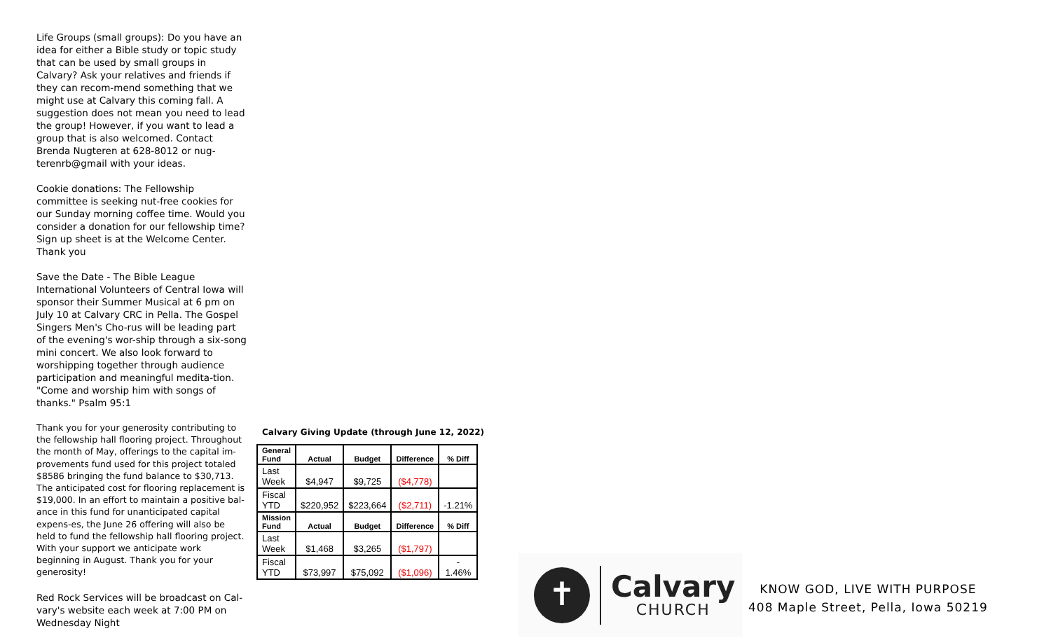Life Groups (small groups): Do you have an idea for either a Bible study or topic study that can be used by small groups in Calvary? Ask your relatives and friends if they can recom-mend something that we might use at Calvary this coming fall. A suggestion does not mean you need to lead the group! However, if you want to lead a group that is also welcomed. Contact Brenda Nugteren at 628-8012 or nug-terenrb@gmail with your ideas.
Cookie donations: The Fellowship committee is seeking nut-free cookies for our Sunday morning coffee time. Would you consider a donation for our fellowship time? Sign up sheet is at the Welcome Center. Thank you
Save the Date - The Bible League International Volunteers of Central Iowa will sponsor their Summer Musical at 6 pm on July 10 at Calvary CRC in Pella. The Gospel Singers Men's Cho-rus will be leading part of the evening's wor-ship through a six-song mini concert. We also look forward to worshipping together through audience participation and meaningful medita-tion. "Come and worship him with songs of thanks." Psalm 95:1
Thank you for your generosity contributing to the fellowship hall flooring project. Throughout the month of May, offerings to the capital im-provements fund used for this project totaled $8586 bringing the fund balance to $30,713. The anticipated cost for flooring replacement is $19,000. In an effort to maintain a positive bal-ance in this fund for unanticipated capital expens-es, the June 26 offering will also be held to fund the fellowship hall flooring project. With your support we anticipate work beginning in August. Thank you for your generosity!
Red Rock Services will be broadcast on Cal-vary's website each week at 7:00 PM on Wednesday Night
Calvary Giving Update (through June 12, 2022)
| General Fund | Actual | Budget | Difference | % Diff |
| --- | --- | --- | --- | --- |
| Last Week | $4,947 | $9,725 | ($4,778) | |
| Fiscal YTD | $220,952 | $223,664 | ($2,711) | -1.21% |
| Mission Fund | Actual | Budget | Difference | % Diff |
| Last Week | $1,468 | $3,265 | ($1,797) | |
| Fiscal YTD | $73,997 | $75,092 | ($1,096) | - 1.46% |
✝
Calvary
CHURCH
KNOW GOD, LIVE WITH PURPOSE
408 Maple Street, Pella, Iowa 50219